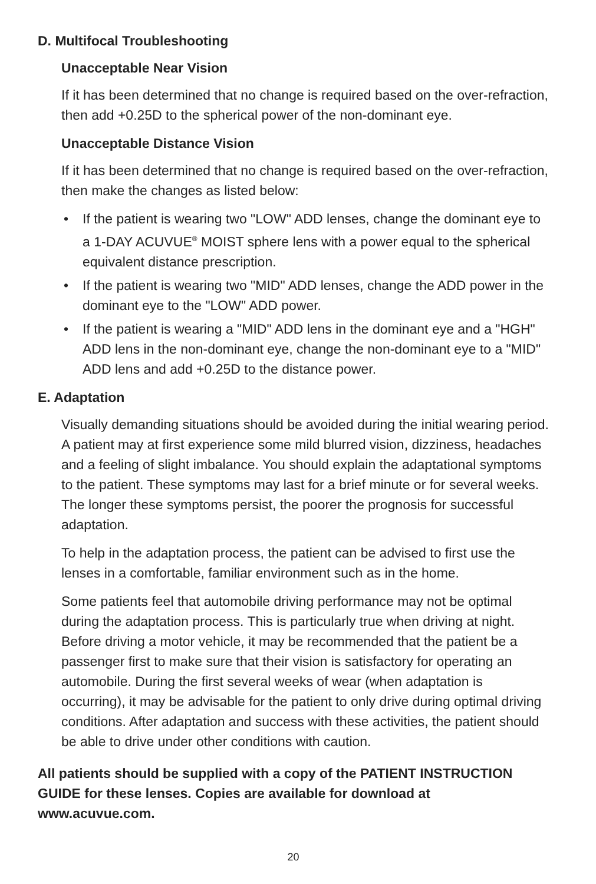D. Multifocal Troubleshooting
Unacceptable Near Vision
If it has been determined that no change is required based on the over-refraction, then add +0.25D to the spherical power of the non-dominant eye.
Unacceptable Distance Vision
If it has been determined that no change is required based on the over-refraction, then make the changes as listed below:
• If the patient is wearing two "LOW" ADD lenses, change the dominant eye to a 1-DAY ACUVUE<sup>®</sup> MOIST sphere lens with a power equal to the spherical equivalent distance prescription.
• If the patient is wearing two "MID" ADD lenses, change the ADD power in the dominant eye to the "LOW" ADD power.
• If the patient is wearing a "MID" ADD lens in the dominant eye and a "HGH" ADD lens in the non-dominant eye, change the non-dominant eye to a "MID" ADD lens and add +0.25D to the distance power.
E. Adaptation
Visually demanding situations should be avoided during the initial wearing period. A patient may at first experience some mild blurred vision, dizziness, headaches and a feeling of slight imbalance. You should explain the adaptational symptoms to the patient. These symptoms may last for a brief minute or for several weeks. The longer these symptoms persist, the poorer the prognosis for successful adaptation.
To help in the adaptation process, the patient can be advised to first use the lenses in a comfortable, familiar environment such as in the home.
Some patients feel that automobile driving performance may not be optimal during the adaptation process. This is particularly true when driving at night. Before driving a motor vehicle, it may be recommended that the patient be a passenger first to make sure that their vision is satisfactory for operating an automobile. During the first several weeks of wear (when adaptation is occurring), it may be advisable for the patient to only drive during optimal driving conditions. After adaptation and success with these activities, the patient should be able to drive under other conditions with caution.
All patients should be supplied with a copy of the PATIENT INSTRUCTION GUIDE for these lenses. Copies are available for download at www.acuvue.com.
20